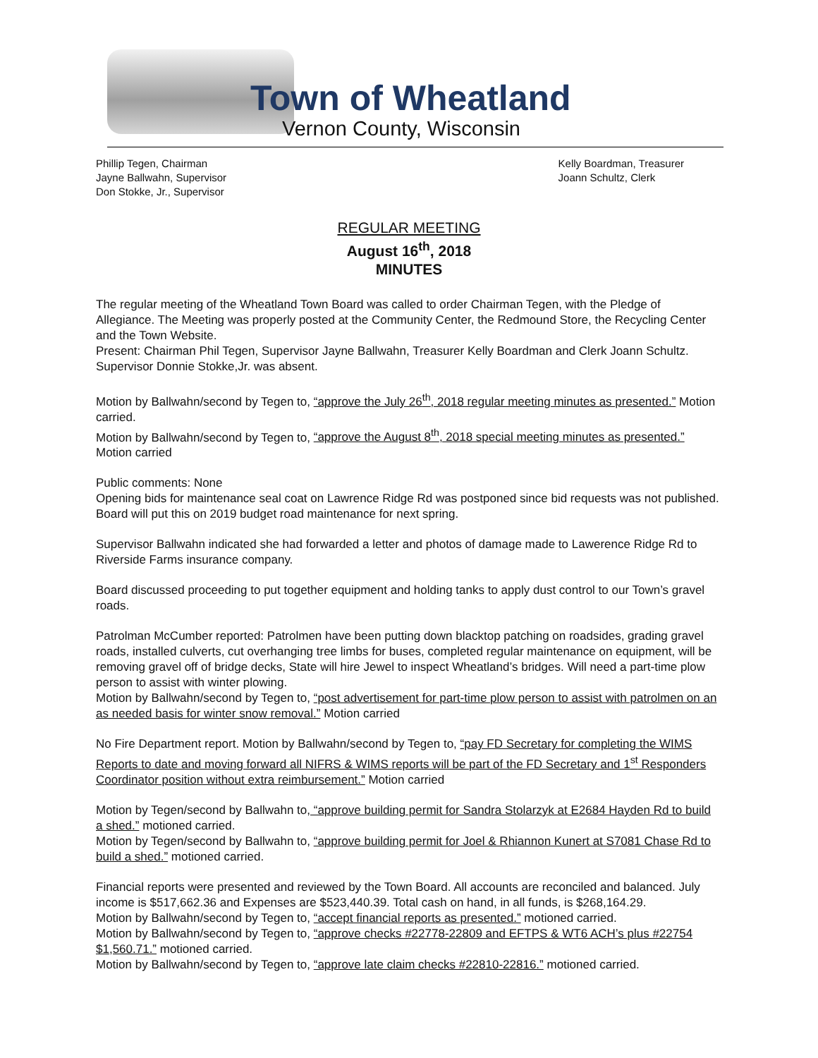Town of Wheatland
Vernon County, Wisconsin
Phillip Tegen, Chairman
Jayne Ballwahn, Supervisor
Don Stokke, Jr., Supervisor
Kelly Boardman, Treasurer
Joann Schultz, Clerk
REGULAR MEETING
August 16<sup>th</sup>, 2018
MINUTES
The regular meeting of the Wheatland Town Board was called to order Chairman Tegen, with the Pledge of Allegiance. The Meeting was properly posted at the Community Center, the Redmound Store, the Recycling Center and the Town Website.
Present: Chairman Phil Tegen, Supervisor Jayne Ballwahn, Treasurer Kelly Boardman and Clerk Joann Schultz. Supervisor Donnie Stokke,Jr. was absent.
Motion by Ballwahn/second by Tegen to, “approve the July 26<sup>th</sup>, 2018 regular meeting minutes as presented.” Motion carried.
Motion by Ballwahn/second by Tegen to, “approve the August 8<sup>th</sup>, 2018 special meeting minutes as presented.” Motion carried
Public comments: None
Opening bids for maintenance seal coat on Lawrence Ridge Rd was postponed since bid requests was not published. Board will put this on 2019 budget road maintenance for next spring.
Supervisor Ballwahn indicated she had forwarded a letter and photos of damage made to Lawerence Ridge Rd to Riverside Farms insurance company.
Board discussed proceeding to put together equipment and holding tanks to apply dust control to our Town’s gravel roads.
Patrolman McCumber reported: Patrolmen have been putting down blacktop patching on roadsides, grading gravel roads, installed culverts, cut overhanging tree limbs for buses, completed regular maintenance on equipment, will be removing gravel off of bridge decks, State will hire Jewel to inspect Wheatland’s bridges. Will need a part-time plow person to assist with winter plowing.
Motion by Ballwahn/second by Tegen to, “post advertisement for part-time plow person to assist with patrolmen on an as needed basis for winter snow removal.” Motion carried
No Fire Department report. Motion by Ballwahn/second by Tegen to, “pay FD Secretary for completing the WIMS Reports to date and moving forward all NIFRS & WIMS reports will be part of the FD Secretary and 1<sup>st</sup> Responders Coordinator position without extra reimbursement.” Motion carried
Motion by Tegen/second by Ballwahn to, “approve building permit for Sandra Stolarzyk at E2684 Hayden Rd to build a shed.” motioned carried.
Motion by Tegen/second by Ballwahn to, “approve building permit for Joel & Rhiannon Kunert at S7081 Chase Rd to build a shed.” motioned carried.
Financial reports were presented and reviewed by the Town Board. All accounts are reconciled and balanced. July income is $517,662.36 and Expenses are $523,440.39. Total cash on hand, in all funds, is $268,164.29.
Motion by Ballwahn/second by Tegen to, “accept financial reports as presented.” motioned carried.
Motion by Ballwahn/second by Tegen to, “approve checks #22778-22809 and EFTPS & WT6 ACH’s plus #22754 $1,560.71.” motioned carried.
Motion by Ballwahn/second by Tegen to, “approve late claim checks #22810-22816.” motioned carried.